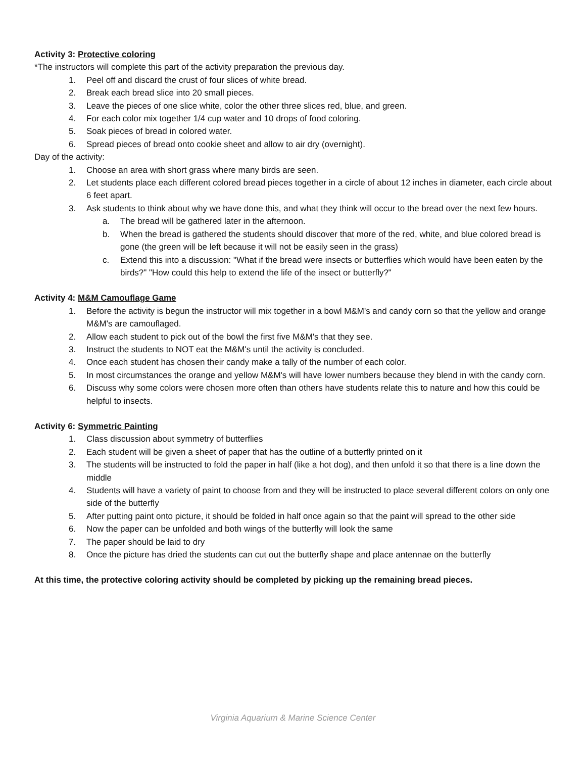Activity 3: Protective coloring
*The instructors will complete this part of the activity preparation the previous day.
1. Peel off and discard the crust of four slices of white bread.
2. Break each bread slice into 20 small pieces.
3. Leave the pieces of one slice white, color the other three slices red, blue, and green.
4. For each color mix together 1/4 cup water and 10 drops of food coloring.
5. Soak pieces of bread in colored water.
6. Spread pieces of bread onto cookie sheet and allow to air dry (overnight).
Day of the activity:
1. Choose an area with short grass where many birds are seen.
2. Let students place each different colored bread pieces together in a circle of about 12 inches in diameter, each circle about 6 feet apart.
3. Ask students to think about why we have done this, and what they think will occur to the bread over the next few hours.
a. The bread will be gathered later in the afternoon.
b. When the bread is gathered the students should discover that more of the red, white, and blue colored bread is gone (the green will be left because it will not be easily seen in the grass)
c. Extend this into a discussion: "What if the bread were insects or butterflies which would have been eaten by the birds?" "How could this help to extend the life of the insect or butterfly?"
Activity 4: M&M Camouflage Game
1. Before the activity is begun the instructor will mix together in a bowl M&M's and candy corn so that the yellow and orange M&M's are camouflaged.
2. Allow each student to pick out of the bowl the first five M&M's that they see.
3. Instruct the students to NOT eat the M&M's until the activity is concluded.
4. Once each student has chosen their candy make a tally of the number of each color.
5. In most circumstances the orange and yellow M&M's will have lower numbers because they blend in with the candy corn.
6. Discuss why some colors were chosen more often than others have students relate this to nature and how this could be helpful to insects.
Activity 6: Symmetric Painting
1. Class discussion about symmetry of butterflies
2. Each student will be given a sheet of paper that has the outline of a butterfly printed on it
3. The students will be instructed to fold the paper in half (like a hot dog), and then unfold it so that there is a line down the middle
4. Students will have a variety of paint to choose from and they will be instructed to place several different colors on only one side of the butterfly
5. After putting paint onto picture, it should be folded in half once again so that the paint will spread to the other side
6. Now the paper can be unfolded and both wings of the butterfly will look the same
7. The paper should be laid to dry
8. Once the picture has dried the students can cut out the butterfly shape and place antennae on the butterfly
At this time, the protective coloring activity should be completed by picking up the remaining bread pieces.
Virginia Aquarium & Marine Science Center